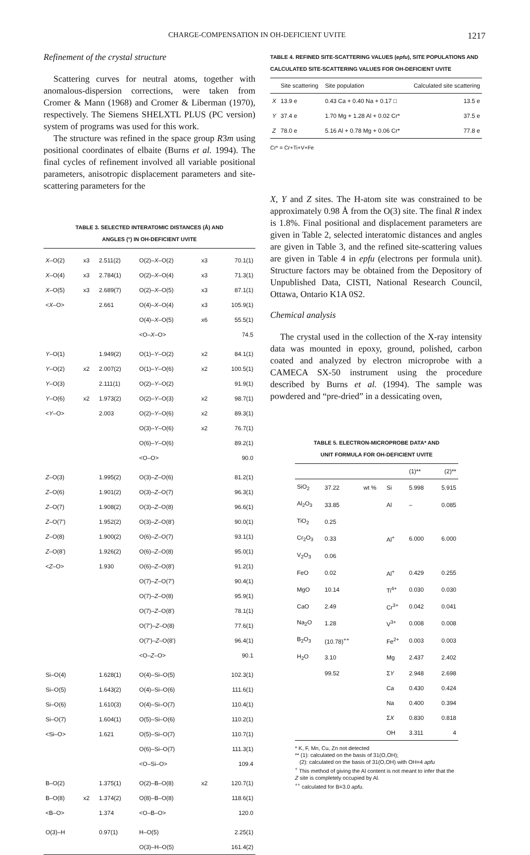CHARGE-COMPENSATION IN OH-DEFICIENT UVITE 1217
Refinement of the crystal structure
Scattering curves for neutral atoms, together with anomalous-dispersion corrections, were taken from Cromer & Mann (1968) and Cromer & Liberman (1970), respectively. The Siemens SHELXTL PLUS (PC version) system of programs was used for this work.
The structure was refined in the space group R3m using positional coordinates of elbaite (Burns et al. 1994). The final cycles of refinement involved all variable positional parameters, anisotropic displacement parameters and site-scattering parameters for the
TABLE 3. SELECTED INTERATOMIC DISTANCES (Å) AND
ANGLES (°) IN OH-DEFICIENT UVITE
| X –O(2) | x3 | 2.511(2) | O(2)– X –O(2) | x3 | 70.1(1) |
| X –O(4) | x3 | 2.784(1) | O(2)– X –O(4) | x3 | 71.3(1) |
| X –O(5) | x3 | 2.689(7) | O(2)– X –O(5) | x3 | 87.1(1) |
| < X –O> | | 2.661 | O(4)– X –O(4) | x3 | 105.9(1) |
| | | | O(4)– X –O(5) | x6 | 55.5(1) |
| | | | <O– X –O> | | 74.5 |
| Y –O(1) | | 1.949(2) | O(1)– Y –O(2) | x2 | 84.1(1) |
| Y –O(2) | x2 | 2.007(2) | O(1)– Y –O(6) | x2 | 100.5(1) |
| Y –O(3) | | 2.111(1) | O(2)– Y –O(2) | | 91.9(1) |
| Y –O(6) | x2 | 1.973(2) | O(2)– Y –O(3) | x2 | 98.7(1) |
| < Y –O> | | 2.003 | O(2)– Y –O(6) | x2 | 89.3(1) |
| | | | O(3)– Y –O(6) | x2 | 76.7(1) |
| | | | O(6)– Y –O(6) | | 89.2(1) |
| | | | <O–O> | | 90.0 |
| Z –O(3) | | 1.995(2) | O(3)– Z –O(6) | | 81.2(1) |
| Z –O(6) | | 1.901(2) | O(3)– Z –O(7) | | 96.3(1) |
| Z –O(7) | | 1.908(2) | O(3)– Z –O(8) | | 96.6(1) |
| Z –O(7') | | 1.952(2) | O(3)– Z –O(8') | | 90.0(1) |
| Z –O(8) | | 1.900(2) | O(6)– Z –O(7) | | 93.1(1) |
| Z –O(8') | | 1.926(2) | O(6)– Z –O(8) | | 95.0(1) |
| < Z –O> | | 1.930 | O(6)– Z –O(8') | | 91.2(1) |
| | | | O(7)– Z –O(7') | | 90.4(1) |
| | | | O(7)– Z –O(8) | | 95.9(1) |
| | | | O(7)– Z –O(8') | | 78.1(1) |
| | | | O(7')– Z –O(8) | | 77.6(1) |
| | | | O(7')– Z –O(8') | | 96.4(1) |
| | | | <O– Z –O> | | 90.1 |
| Si–O(4) | | 1.628(1) | O(4)–Si–O(5) | | 102.3(1) |
| Si–O(5) | | 1.643(2) | O(4)–Si–O(6) | | 111.6(1) |
| Si–O(6) | | 1.610(3) | O(4)–Si–O(7) | | 110.4(1) |
| Si–O(7) | | 1.604(1) | O(5)–Si–O(6) | | 110.2(1) |
| <Si–O> | | 1.621 | O(5)–Si–O(7) | | 110.7(1) |
| | | | O(6)–Si–O(7) | | 111.3(1) |
| | | | <O–Si–O> | | 109.4 |
| B–O(2) | | 1.375(1) | O(2)–B–O(8) | x2 | 120.7(1) |
| B–O(8) | x2 | 1.374(2) | O(8)–B–O(8) | | 118.6(1) |
| <B–O> | | 1.374 | <O–B–O> | | 120.0 |
| O(3)–H | | 0.97(1) | H–O(5) | | 2.25(1) |
| | | | O(3)–H–O(5) | | 161.4(2) |
TABLE 4. REFINED SITE-SCATTERING VALUES (epfu), SITE POPULATIONS AND CALCULATED SITE-SCATTERING VALUES FOR OH-DEFICIENT UVITE
| | Site scattering | Site population | Calculated site scattering |
| --- | --- | --- | --- |
| X | 13.9 e | 0.43 Ca + 0.40 Na + 0.17 □ | 13.5 e |
| Y | 37.4 e | 1.70 Mg + 1.28 Al + 0.02 Cr* | 37.5 e |
| Z | 78.0 e | 5.16 Al + 0.78 Mg + 0.06 Cr* | 77.8 e |
Cr* = Cr+Ti+V+Fe
X, Y and Z sites. The H-atom site was constrained to be approximately 0.98 Å from the O(3) site. The final R index is 1.8%. Final positional and displacement parameters are given in Table 2, selected interatomic distances and angles are given in Table 3, and the refined site-scattering values are given in Table 4 in epfu (electrons per formula unit). Structure factors may be obtained from the Depository of Unpublished Data, CISTI, National Research Council, Ottawa, Ontario K1A 0S2.
Chemical analysis
The crystal used in the collection of the X-ray intensity data was mounted in epoxy, ground, polished, carbon coated and analyzed by electron microprobe with a CAMECA SX-50 instrument using the procedure described by Burns et al. (1994). The sample was powdered and “pre-dried” in a dessicating oven,
TABLE 5. ELECTRON-MICROPROBE DATA* AND
UNIT FORMULA FOR OH-DEFICIENT UVITE
| | | | | (1)** | (2)** |
| --- | --- | --- | --- | --- | --- |
| SiO<sub>2</sub> | 37.22 | wt % | Si | 5.998 | 5.915 |
| Al<sub>2</sub>O<sub>3</sub> | 33.85 | | Al | – | 0.085 |
| TiO<sub>2</sub> | 0.25 | | | | |
| Cr<sub>2</sub>O<sub>3</sub> | 0.33 | | Al<sup>+</sup> | 6.000 | 6.000 |
| V<sub>2</sub>O<sub>3</sub> | 0.06 | | | | |
| FeO | 0.02 | | Al<sup>+</sup> | 0.429 | 0.255 |
| MgO | 10.14 | | Ti<sup>4+</sup> | 0.030 | 0.030 |
| CaO | 2.49 | | Cr<sup>3+</sup> | 0.042 | 0.041 |
| Na<sub>2</sub>O | 1.28 | | V<sup>3+</sup> | 0.008 | 0.008 |
| B<sub>2</sub>O<sub>3</sub> | (10.78)<sup>++</sup> | | Fe<sup>2+</sup> | 0.003 | 0.003 |
| H<sub>2</sub>O | 3.10 | | Mg | 2.437 | 2.402 |
| | 99.52 | | Σ Y | 2.948 | 2.698 |
| | | | Ca | 0.430 | 0.424 |
| | | | Na | 0.400 | 0.394 |
| | | | Σ X | 0.830 | 0.818 |
| | | | OH | 3.311 | 4 |
* K, F, Mn, Cu, Zn not detected
** (1): calculated on the basis of 31(O,OH);
(2): calculated on the basis of 31(O,OH) with OH=4 apfu
<sup>+</sup> This method of giving the Al content is not meant to infer that the Z site is completely occupied by Al.
<sup>++</sup> calculated for B=3.0 apfu.